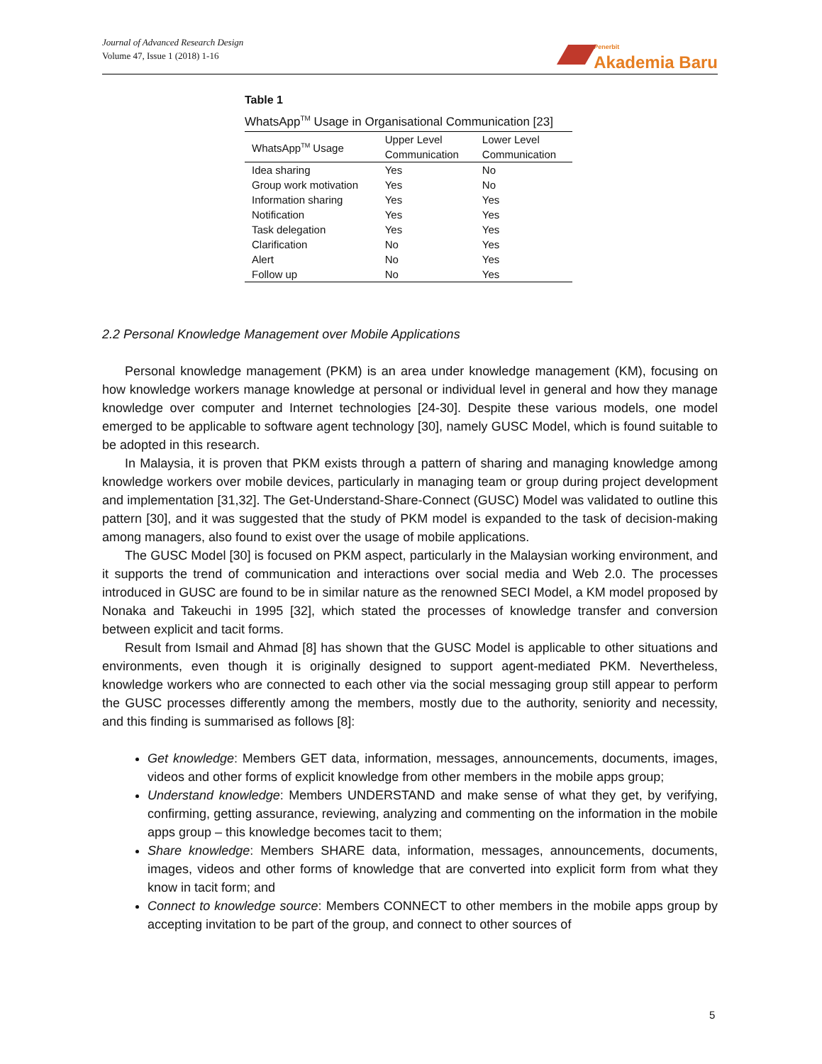Journal of Advanced Research Design
Volume 47, Issue 1 (2018) 1-16
Penerbit
Akademia Baru
Table 1
WhatsApp<sup>TM</sup> Usage in Organisational Communication [23]
| WhatsApp<sup>TM</sup> Usage | Upper Level Communication | Lower Level Communication |
| --- | --- | --- |
| Idea sharing | Yes | No |
| Group work motivation | Yes | No |
| Information sharing | Yes | Yes |
| Notification | Yes | Yes |
| Task delegation | Yes | Yes |
| Clarification | No | Yes |
| Alert | No | Yes |
| Follow up | No | Yes |
2.2 Personal Knowledge Management over Mobile Applications
Personal knowledge management (PKM) is an area under knowledge management (KM), focusing on how knowledge workers manage knowledge at personal or individual level in general and how they manage knowledge over computer and Internet technologies [24-30]. Despite these various models, one model emerged to be applicable to software agent technology [30], namely GUSC Model, which is found suitable to be adopted in this research.
In Malaysia, it is proven that PKM exists through a pattern of sharing and managing knowledge among knowledge workers over mobile devices, particularly in managing team or group during project development and implementation [31,32]. The Get-Understand-Share-Connect (GUSC) Model was validated to outline this pattern [30], and it was suggested that the study of PKM model is expanded to the task of decision-making among managers, also found to exist over the usage of mobile applications.
The GUSC Model [30] is focused on PKM aspect, particularly in the Malaysian working environment, and it supports the trend of communication and interactions over social media and Web 2.0. The processes introduced in GUSC are found to be in similar nature as the renowned SECI Model, a KM model proposed by Nonaka and Takeuchi in 1995 [32], which stated the processes of knowledge transfer and conversion between explicit and tacit forms.
Result from Ismail and Ahmad [8] has shown that the GUSC Model is applicable to other situations and environments, even though it is originally designed to support agent-mediated PKM. Nevertheless, knowledge workers who are connected to each other via the social messaging group still appear to perform the GUSC processes differently among the members, mostly due to the authority, seniority and necessity, and this finding is summarised as follows [8]:
Get knowledge: Members GET data, information, messages, announcements, documents, images, videos and other forms of explicit knowledge from other members in the mobile apps group;
Understand knowledge: Members UNDERSTAND and make sense of what they get, by verifying, confirming, getting assurance, reviewing, analyzing and commenting on the information in the mobile apps group – this knowledge becomes tacit to them;
Share knowledge: Members SHARE data, information, messages, announcements, documents, images, videos and other forms of knowledge that are converted into explicit form from what they know in tacit form; and
Connect to knowledge source: Members CONNECT to other members in the mobile apps group by accepting invitation to be part of the group, and connect to other sources of
5